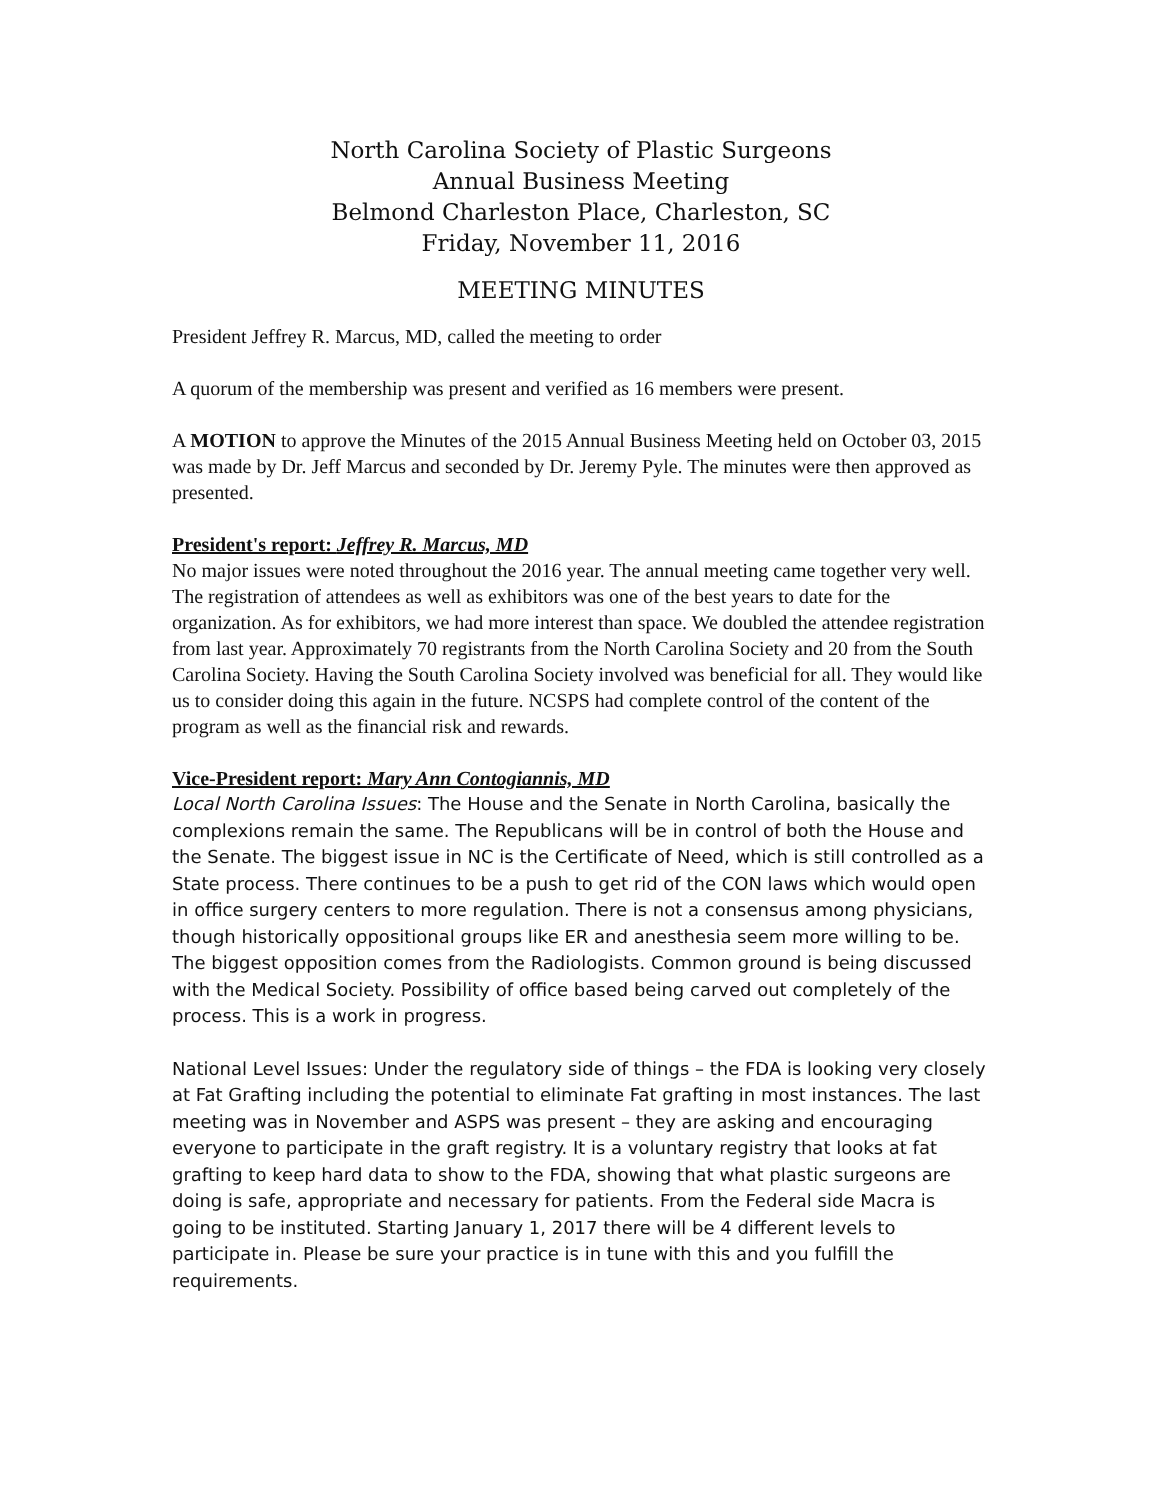North Carolina Society of Plastic Surgeons
Annual Business Meeting
Belmond Charleston Place, Charleston, SC
Friday, November 11, 2016
MEETING MINUTES
President Jeffrey R. Marcus, MD, called the meeting to order
A quorum of the membership was present and verified as 16 members were present.
A MOTION to approve the Minutes of the 2015 Annual Business Meeting held on October 03, 2015 was made by Dr. Jeff Marcus and seconded by Dr. Jeremy Pyle. The minutes were then approved as presented.
President's report: Jeffrey R. Marcus, MD
No major issues were noted throughout the 2016 year. The annual meeting came together very well. The registration of attendees as well as exhibitors was one of the best years to date for the organization. As for exhibitors, we had more interest than space. We doubled the attendee registration from last year. Approximately 70 registrants from the North Carolina Society and 20 from the South Carolina Society. Having the South Carolina Society involved was beneficial for all. They would like us to consider doing this again in the future. NCSPS had complete control of the content of the program as well as the financial risk and rewards.
Vice-President report: Mary Ann Contogiannis, MD
Local North Carolina Issues: The House and the Senate in North Carolina, basically the complexions remain the same. The Republicans will be in control of both the House and the Senate. The biggest issue in NC is the Certificate of Need, which is still controlled as a State process. There continues to be a push to get rid of the CON laws which would open in office surgery centers to more regulation. There is not a consensus among physicians, though historically oppositional groups like ER and anesthesia seem more willing to be. The biggest opposition comes from the Radiologists. Common ground is being discussed with the Medical Society. Possibility of office based being carved out completely of the process. This is a work in progress.
National Level Issues: Under the regulatory side of things – the FDA is looking very closely at Fat Grafting including the potential to eliminate Fat grafting in most instances. The last meeting was in November and ASPS was present – they are asking and encouraging everyone to participate in the graft registry. It is a voluntary registry that looks at fat grafting to keep hard data to show to the FDA, showing that what plastic surgeons are doing is safe, appropriate and necessary for patients. From the Federal side Macra is going to be instituted. Starting January 1, 2017 there will be 4 different levels to participate in. Please be sure your practice is in tune with this and you fulfill the requirements.